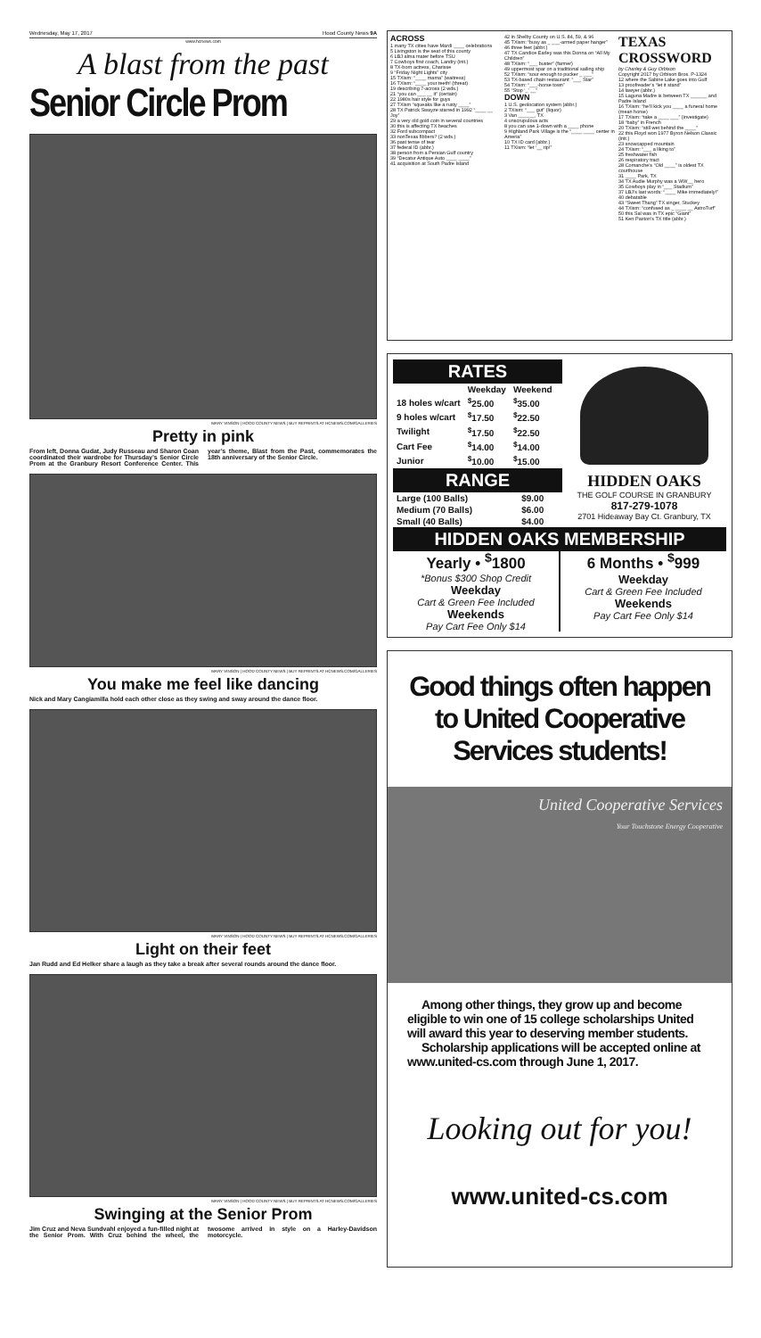Wednesday, May 17, 2017 Hood County News 9A
www.hcnews.com
A blast from the past
Senior Circle Prom
MARY VINSON | HOOD COUNTY NEWS | BUY REPRINTS AT HCNEWS.COM/GALLERIES
Pretty in pink
From left, Donna Gudat, Judy Russeau and Sharon Coan coordinated their wardrobe for Thursday’s Senior Circle Prom at the Granbury Resort Conference Center. This year’s theme, Blast from the Past, commemorates the 18th anniversary of the Senior Circle.
MARY VINSON | HOOD COUNTY NEWS | BUY REPRINTS AT HCNEWS.COM/GALLERIES
You make me feel like dancing
Nick and Mary Cangiamilla hold each other close as they swing and sway around the dance floor.
MARY VINSON | HOOD COUNTY NEWS | BUY REPRINTS AT HCNEWS.COM/GALLERIES
Light on their feet
Jan Rudd and Ed Helker share a laugh as they take a break after several rounds around the dance floor.
MARY VINSON | HOOD COUNTY NEWS | BUY REPRINTS AT HCNEWS.COM/GALLERIES
Swinging at the Senior Prom
Jim Cruz and Neva Sundvahl enjoyed a fun-filled night at the Senior Prom. With Cruz behind the wheel, the twosome arrived in style on a Harley-Davidson motorcycle.
ACROSS
1 many TX cities have Mardi ____ celebrations
5 Livingston is the seat of this county
6 LBJ alma mater before TSU
7 Cowboys first coach, Landry (init.)
8 TX-born actress, Charisse
9 “Friday Night Lights” city
15 TXism: “____ mama” (waitress)
16 TXism: “____ your teeth! (threat)
19 describing 7-across (2 wds.)
21 “you can ___ __ it” (certain)
22 1980s hair style for guys
27 TXism “squeaks like a rusty ____”
28 TX Patrick Swayze starred in 1992 “____ __ Joy”
29 a very old gold coin in several countries
30 this is affecting TX beaches
32 Ford subcompact
33 nonTexas fibbers? (2 wds.)
36 past tense of tear
37 federal ID (abbr.)
38 person from a Persian Gulf country
39 “Decatur Antique Auto ____ ____”
41 acquisition at South Padre Island
42 in Shelby County on U.S. 84, 59, & 96
45 TXism: “busy as _ ___-armed paper hanger”
46 three feet (abbr.)
47 TX Candice Earley was this Donna on “All My Children”
48 TXism: “___ buster” (farmer)
49 uppermost spar on a traditional sailing ship
52 TXism: “sour enough to pucker _ ___”
53 TX-based chain restaurant: “___ Star”
54 TXism: “___-horse town”
55 “Stop ‘_’ __”
DOWN
1 U.S. geolocation system (abbr.)
2 TXism: “___ gut” (liquor)
3 Van ______, TX
4 unscrupulous acts
8 you can use 1-down with a ____ phone
9 Highland Park Village is the “____ ____ center in Ameria”
10 TX ID card (abbr.)
11 TXism: “let ‘__ rip!”
TEXAS CROSSWORD
by Charley & Guy Orbison
Copyright 2017 by Orbison Bros. P-1324
12 where the Sabine Lake goes into Gulf
13 proofreader’s “let it stand”
14 lawyer (abbr.)
15 Laguna Madre is between TX ______ and Padre Island
16 TXism: “he’ll kick you ____ a funeral home (mean horse)
17 TXism: “take a ____ ___” (investigate)
18 “baby” in French
20 TXism: “still wet behind the ____”
22 this Floyd won 1977 Byron Nelson Classic (init.)
23 snowcapped mountain
24 TXism: “___ a liking to”
25 freshwater fish
26 respiratory tract
28 Comanche’s “Old ____” is oldest TX courthouse
31 ____ Park, TX
34 TX Audie Murphy was a WW__ hero
35 Cowboys play in “___ Stadium”
37 LBJ’s last words: “____ Mike immediately!”
40 debatable
43 “Sweet Thang” TX singer, Stuckey
44 TXism: “confused as _ ____ __ AstroTurf”
50 this Sal was in TX epic “Giant”
51 Ken Paxton’s TX title (abbr.)
RATES
| | Weekday | Weekend |
| --- | --- | --- |
| 18 holes w/cart | <sup>$</sup>25.00 | <sup>$</sup>35.00 |
| 9 holes w/cart | <sup>$</sup>17.50 | <sup>$</sup>22.50 |
| Twilight | <sup>$</sup>17.50 | <sup>$</sup>22.50 |
| Cart Fee | <sup>$</sup>14.00 | <sup>$</sup>14.00 |
| Junior | <sup>$</sup>10.00 | <sup>$</sup>15.00 |
RANGE
| Large (100 Balls) | $9.00 |
| Medium (70 Balls) | $6.00 |
| Small (40 Balls) | $4.00 |
HIDDEN OAKS
THE GOLF COURSE IN GRANBURY
817-279-1078
2701 Hideaway Bay Ct. Granbury, TX
HIDDEN OAKS MEMBERSHIP
Yearly • <sup>$</sup>1800
*Bonus $300 Shop Credit
Weekday
Cart & Green Fee Included
Weekends
Pay Cart Fee Only $14
6 Months • <sup>$</sup>999
Weekday
Cart & Green Fee Included
Weekends
Pay Cart Fee Only $14
Good things often happen to United Cooperative Services students!
United Cooperative Services
Your Touchstone Energy Cooperative
Among other things, they grow up and become eligible to win one of 15 college scholarships United will award this year to deserving member students.
Scholarship applications will be accepted online at www.united-cs.com through June 1, 2017.
Looking out for you!
www.united-cs.com